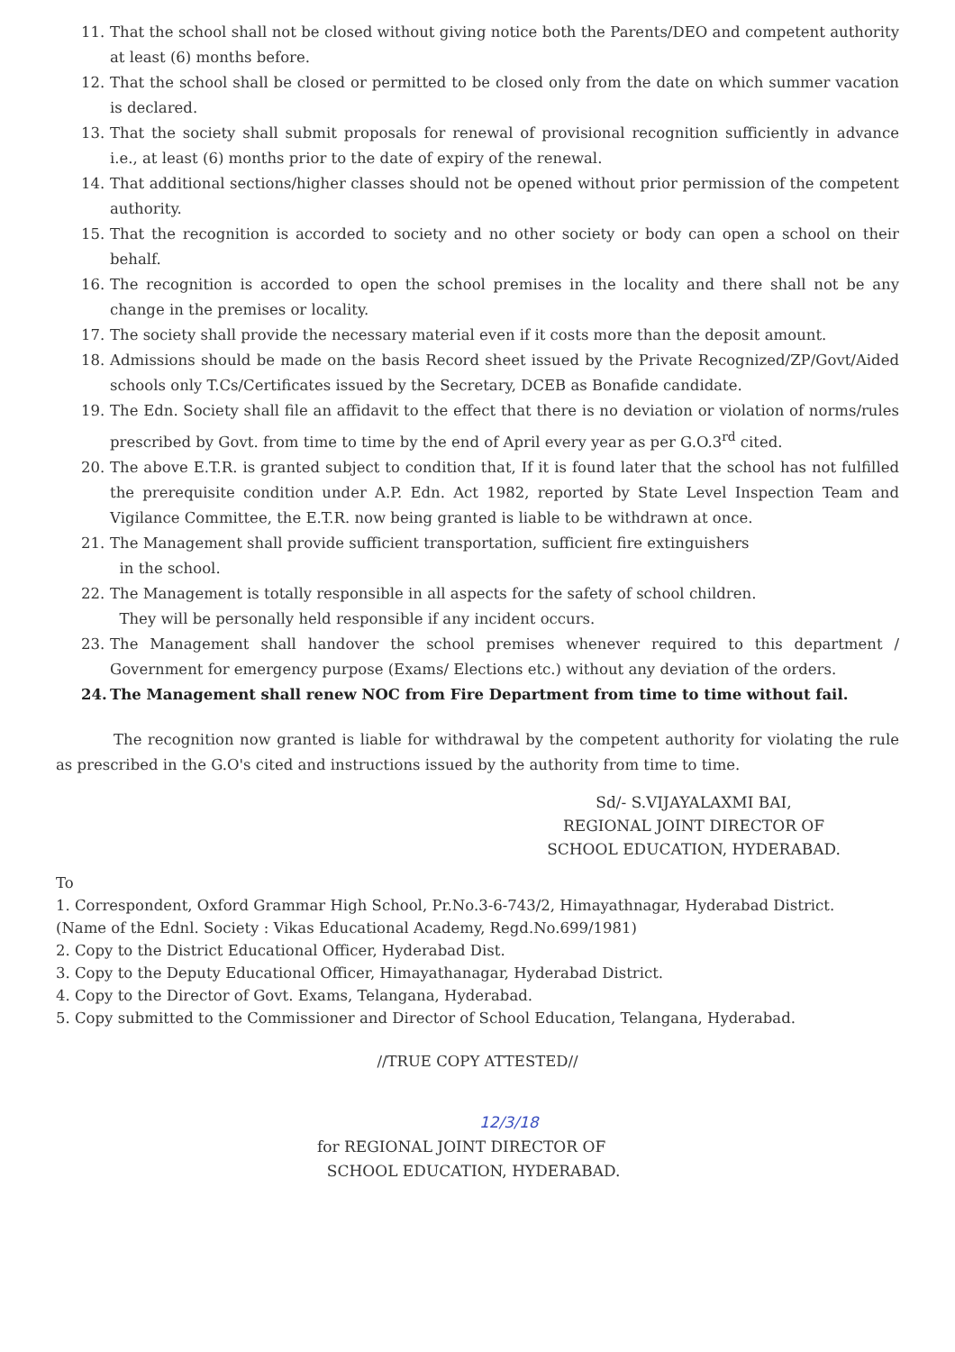11. That the school shall not be closed without giving notice both the Parents/DEO and competent authority at least (6) months before.
12. That the school shall be closed or permitted to be closed only from the date on which summer vacation is declared.
13. That the society shall submit proposals for renewal of provisional recognition sufficiently in advance i.e., at least (6) months prior to the date of expiry of the renewal.
14. That additional sections/higher classes should not be opened without prior permission of the competent authority.
15. That the recognition is accorded to society and no other society or body can open a school on their behalf.
16. The recognition is accorded to open the school premises in the locality and there shall not be any change in the premises or locality.
17. The society shall provide the necessary material even if it costs more than the deposit amount.
18. Admissions should be made on the basis Record sheet issued by the Private Recognized/ZP/Govt/Aided schools only T.Cs/Certificates issued by the Secretary, DCEB as Bonafide candidate.
19. The Edn. Society shall file an affidavit to the effect that there is no deviation or violation of norms/rules prescribed by Govt. from time to time by the end of April every year as per G.O.3<sup>rd</sup> cited.
20. The above E.T.R. is granted subject to condition that, If it is found later that the school has not fulfilled the prerequisite condition under A.P. Edn. Act 1982, reported by State Level Inspection Team and Vigilance Committee, the E.T.R. now being granted is liable to be withdrawn at once.
21. The Management shall provide sufficient transportation, sufficient fire extinguishers
in the school.
22. The Management is totally responsible in all aspects for the safety of school children.
They will be personally held responsible if any incident occurs.
23. The Management shall handover the school premises whenever required to this department / Government for emergency purpose (Exams/ Elections etc.) without any deviation of the orders.
24. The Management shall renew NOC from Fire Department from time to time without fail.
The recognition now granted is liable for withdrawal by the competent authority for violating the rule as prescribed in the G.O's cited and instructions issued by the authority from time to time.
Sd/- S.VIJAYALAXMI BAI,
REGIONAL JOINT DIRECTOR OF
SCHOOL EDUCATION, HYDERABAD.
To
1. Correspondent, Oxford Grammar High School, Pr.No.3-6-743/2, Himayathnagar, Hyderabad District.
(Name of the Ednl. Society : Vikas Educational Academy, Regd.No.699/1981)
2. Copy to the District Educational Officer, Hyderabad Dist.
3. Copy to the Deputy Educational Officer, Himayathanagar, Hyderabad District.
4. Copy to the Director of Govt. Exams, Telangana, Hyderabad.
5. Copy submitted to the Commissioner and Director of School Education, Telangana, Hyderabad.
//TRUE COPY ATTESTED//
12/3/18
for REGIONAL JOINT DIRECTOR OF
SCHOOL EDUCATION, HYDERABAD.